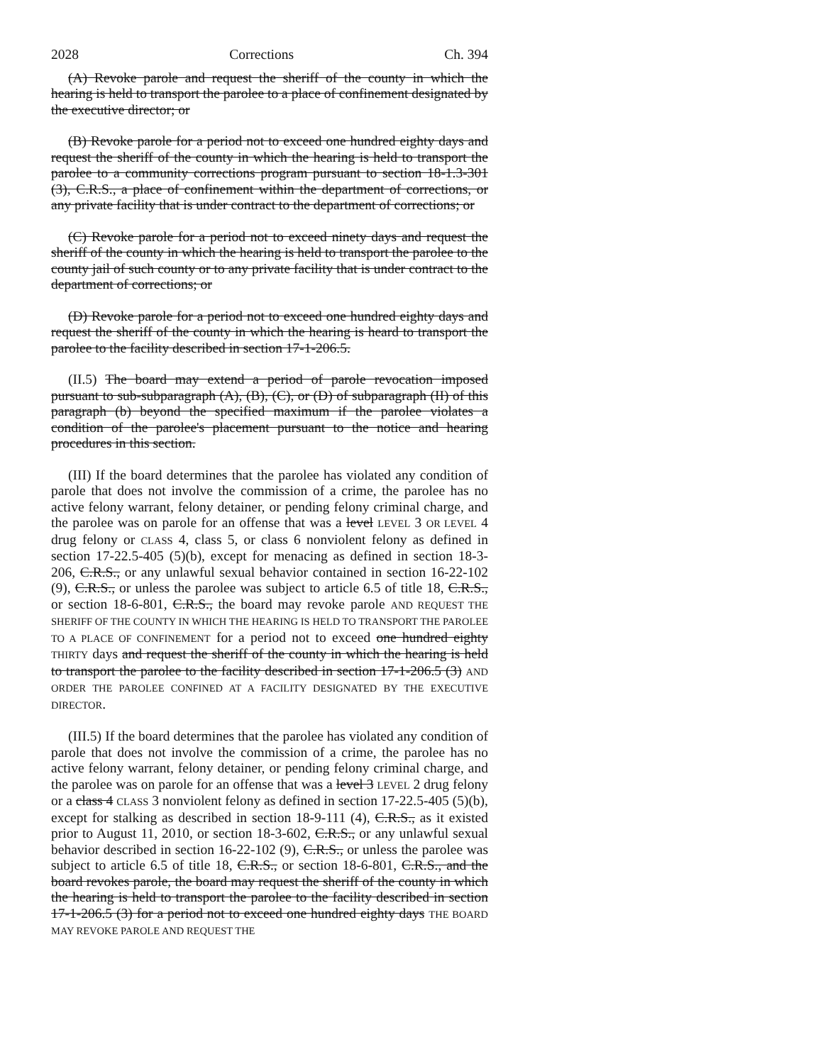2028 Corrections Ch. 394
(A) Revoke parole and request the sheriff of the county in which the hearing is held to transport the parolee to a place of confinement designated by the executive director; or
(B) Revoke parole for a period not to exceed one hundred eighty days and request the sheriff of the county in which the hearing is held to transport the parolee to a community corrections program pursuant to section 18-1.3-301 (3), C.R.S., a place of confinement within the department of corrections, or any private facility that is under contract to the department of corrections; or
(C) Revoke parole for a period not to exceed ninety days and request the sheriff of the county in which the hearing is held to transport the parolee to the county jail of such county or to any private facility that is under contract to the department of corrections; or
(D) Revoke parole for a period not to exceed one hundred eighty days and request the sheriff of the county in which the hearing is heard to transport the parolee to the facility described in section 17-1-206.5.
(II.5) The board may extend a period of parole revocation imposed pursuant to sub-subparagraph (A), (B), (C), or (D) of subparagraph (II) of this paragraph (b) beyond the specified maximum if the parolee violates a condition of the parolee's placement pursuant to the notice and hearing procedures in this section.
(III) If the board determines that the parolee has violated any condition of parole that does not involve the commission of a crime, the parolee has no active felony warrant, felony detainer, or pending felony criminal charge, and the parolee was on parole for an offense that was a level LEVEL 3 OR LEVEL 4 drug felony or CLASS 4, class 5, or class 6 nonviolent felony as defined in section 17-22.5-405 (5)(b), except for menacing as defined in section 18-3-206, C.R.S., or any unlawful sexual behavior contained in section 16-22-102 (9), C.R.S., or unless the parolee was subject to article 6.5 of title 18, C.R.S., or section 18-6-801, C.R.S., the board may revoke parole AND REQUEST THE SHERIFF OF THE COUNTY IN WHICH THE HEARING IS HELD TO TRANSPORT THE PAROLEE TO A PLACE OF CONFINEMENT for a period not to exceed one hundred eighty THIRTY days and request the sheriff of the county in which the hearing is held to transport the parolee to the facility described in section 17-1-206.5 (3) AND ORDER THE PAROLEE CONFINED AT A FACILITY DESIGNATED BY THE EXECUTIVE DIRECTOR.
(III.5) If the board determines that the parolee has violated any condition of parole that does not involve the commission of a crime, the parolee has no active felony warrant, felony detainer, or pending felony criminal charge, and the parolee was on parole for an offense that was a level 3 LEVEL 2 drug felony or a class 4 CLASS 3 nonviolent felony as defined in section 17-22.5-405 (5)(b), except for stalking as described in section 18-9-111 (4), C.R.S., as it existed prior to August 11, 2010, or section 18-3-602, C.R.S., or any unlawful sexual behavior described in section 16-22-102 (9), C.R.S., or unless the parolee was subject to article 6.5 of title 18, C.R.S., or section 18-6-801, C.R.S., and the board revokes parole, the board may request the sheriff of the county in which the hearing is held to transport the parolee to the facility described in section 17-1-206.5 (3) for a period not to exceed one hundred eighty days THE BOARD MAY REVOKE PAROLE AND REQUEST THE